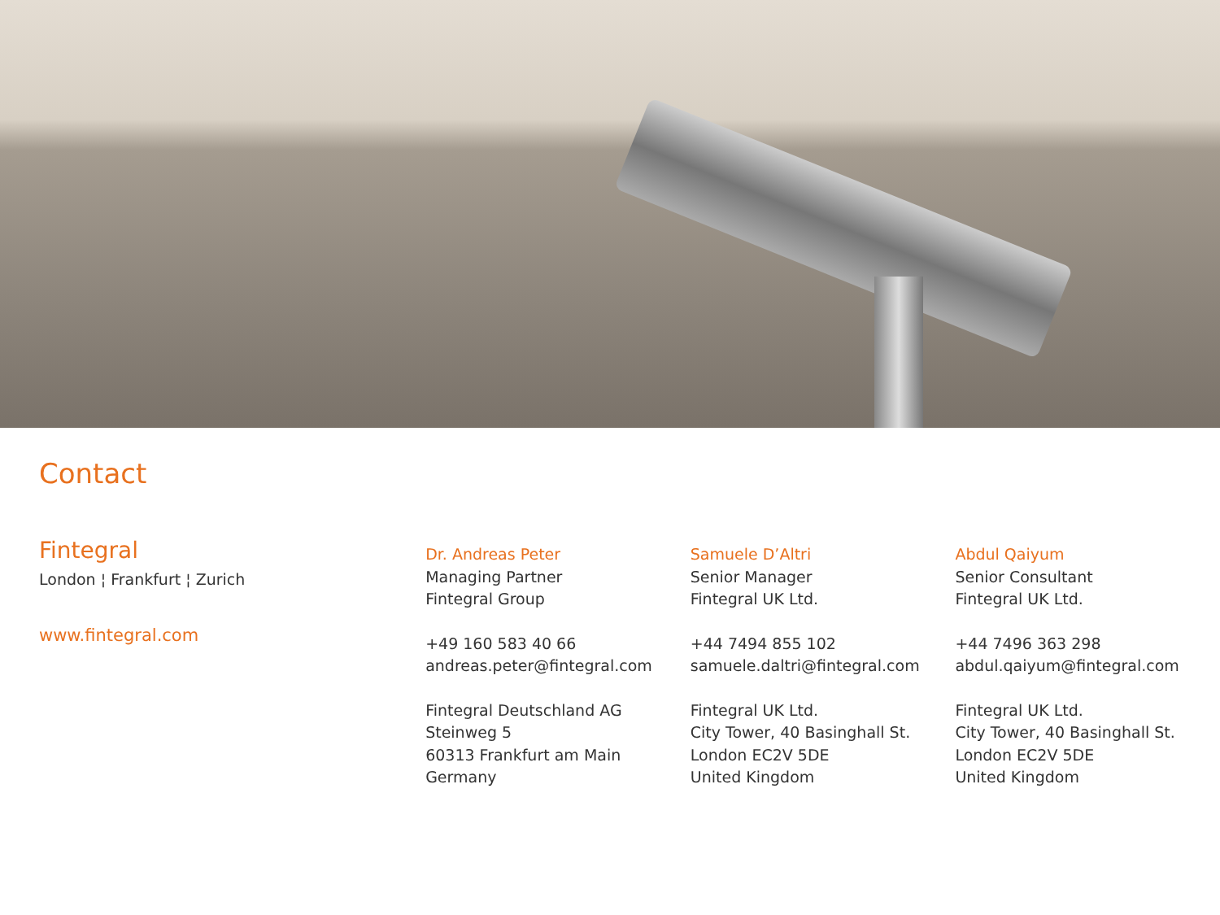Contact
Fintegral
London ¦ Frankfurt ¦ Zurich
www.fintegral.com
Dr. Andreas Peter
Managing Partner
Fintegral Group
+49 160 583 40 66
andreas.peter@fintegral.com
Fintegral Deutschland AG
Steinweg 5
60313 Frankfurt am Main
Germany
Samuele D’Altri
Senior Manager
Fintegral UK Ltd.
+44 7494 855 102
samuele.daltri@fintegral.com
Fintegral UK Ltd.
City Tower, 40 Basinghall St.
London EC2V 5DE
United Kingdom
Abdul Qaiyum
Senior Consultant
Fintegral UK Ltd.
+44 7496 363 298
abdul.qaiyum@fintegral.com
Fintegral UK Ltd.
City Tower, 40 Basinghall St.
London EC2V 5DE
United Kingdom